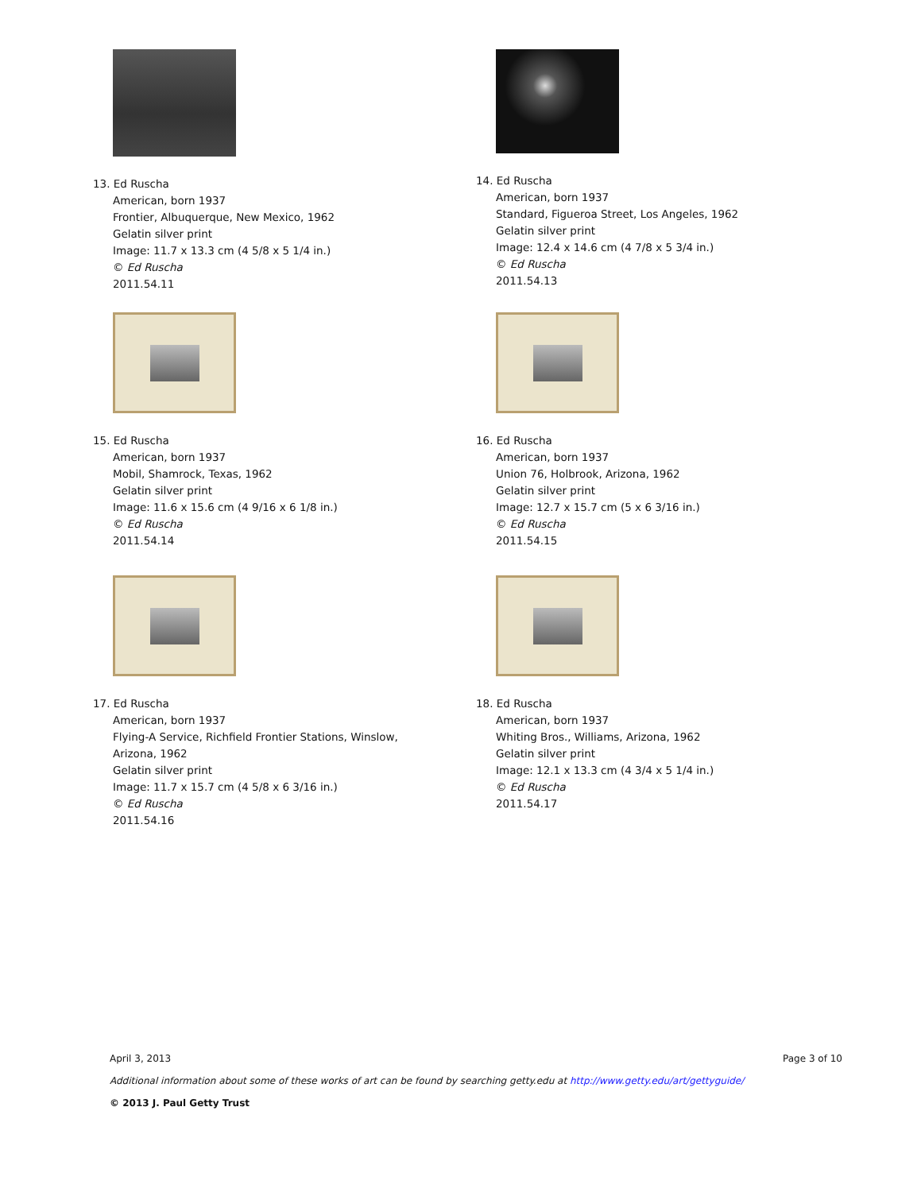13. Ed Ruscha
American, born 1937
Frontier, Albuquerque, New Mexico, 1962
Gelatin silver print
Image: 11.7 x 13.3 cm (4 5/8 x 5 1/4 in.)
© Ed Ruscha
2011.54.11
14. Ed Ruscha
American, born 1937
Standard, Figueroa Street, Los Angeles, 1962
Gelatin silver print
Image: 12.4 x 14.6 cm (4 7/8 x 5 3/4 in.)
© Ed Ruscha
2011.54.13
15. Ed Ruscha
American, born 1937
Mobil, Shamrock, Texas, 1962
Gelatin silver print
Image: 11.6 x 15.6 cm (4 9/16 x 6 1/8 in.)
© Ed Ruscha
2011.54.14
16. Ed Ruscha
American, born 1937
Union 76, Holbrook, Arizona, 1962
Gelatin silver print
Image: 12.7 x 15.7 cm (5 x 6 3/16 in.)
© Ed Ruscha
2011.54.15
17. Ed Ruscha
American, born 1937
Flying-A Service, Richfield Frontier Stations, Winslow,
Arizona, 1962
Gelatin silver print
Image: 11.7 x 15.7 cm (4 5/8 x 6 3/16 in.)
© Ed Ruscha
2011.54.16
18. Ed Ruscha
American, born 1937
Whiting Bros., Williams, Arizona, 1962
Gelatin silver print
Image: 12.1 x 13.3 cm (4 3/4 x 5 1/4 in.)
© Ed Ruscha
2011.54.17
April 3, 2013 Page 3 of 10
Additional information about some of these works of art can be found by searching getty.edu at http://www.getty.edu/art/gettyguide/
© 2013 J. Paul Getty Trust